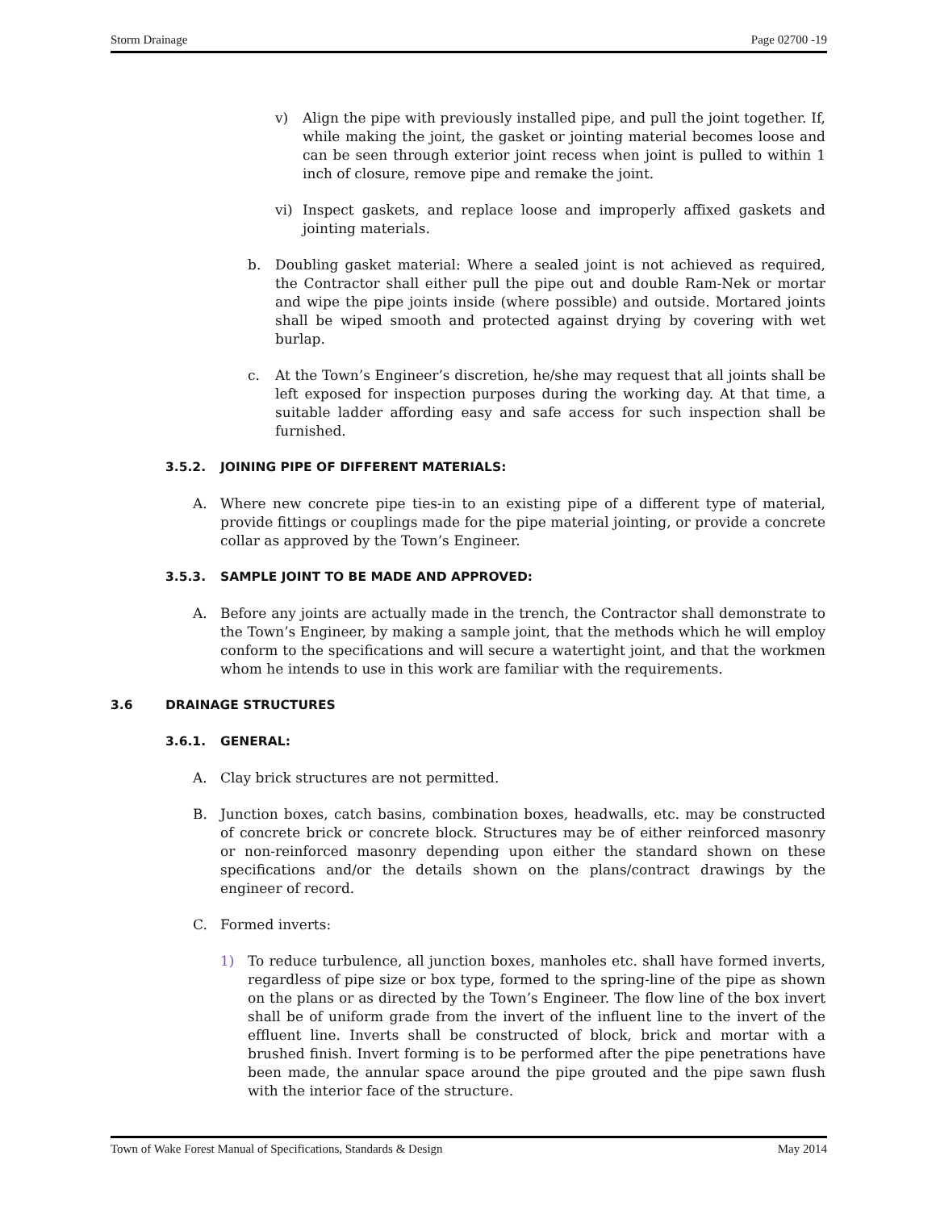Storm Drainage Page 02700 -19
v) Align the pipe with previously installed pipe, and pull the joint together. If, while making the joint, the gasket or jointing material becomes loose and can be seen through exterior joint recess when joint is pulled to within 1 inch of closure, remove pipe and remake the joint.
vi) Inspect gaskets, and replace loose and improperly affixed gaskets and jointing materials.
b. Doubling gasket material: Where a sealed joint is not achieved as required, the Contractor shall either pull the pipe out and double Ram-Nek or mortar and wipe the pipe joints inside (where possible) and outside. Mortared joints shall be wiped smooth and protected against drying by covering with wet burlap.
c. At the Town’s Engineer’s discretion, he/she may request that all joints shall be left exposed for inspection purposes during the working day. At that time, a suitable ladder affording easy and safe access for such inspection shall be furnished.
3.5.2. JOINING PIPE OF DIFFERENT MATERIALS:
A. Where new concrete pipe ties-in to an existing pipe of a different type of material, provide fittings or couplings made for the pipe material jointing, or provide a concrete collar as approved by the Town’s Engineer.
3.5.3. SAMPLE JOINT TO BE MADE AND APPROVED:
A. Before any joints are actually made in the trench, the Contractor shall demonstrate to the Town’s Engineer, by making a sample joint, that the methods which he will employ conform to the specifications and will secure a watertight joint, and that the workmen whom he intends to use in this work are familiar with the requirements.
3.6 DRAINAGE STRUCTURES
3.6.1. GENERAL:
A. Clay brick structures are not permitted.
B. Junction boxes, catch basins, combination boxes, headwalls, etc. may be constructed of concrete brick or concrete block. Structures may be of either reinforced masonry or non-reinforced masonry depending upon either the standard shown on these specifications and/or the details shown on the plans/contract drawings by the engineer of record.
C. Formed inverts:
1) To reduce turbulence, all junction boxes, manholes etc. shall have formed inverts, regardless of pipe size or box type, formed to the spring-line of the pipe as shown on the plans or as directed by the Town’s Engineer. The flow line of the box invert shall be of uniform grade from the invert of the influent line to the invert of the effluent line. Inverts shall be constructed of block, brick and mortar with a brushed finish. Invert forming is to be performed after the pipe penetrations have been made, the annular space around the pipe grouted and the pipe sawn flush with the interior face of the structure.
Town of Wake Forest Manual of Specifications, Standards & Design May 2014